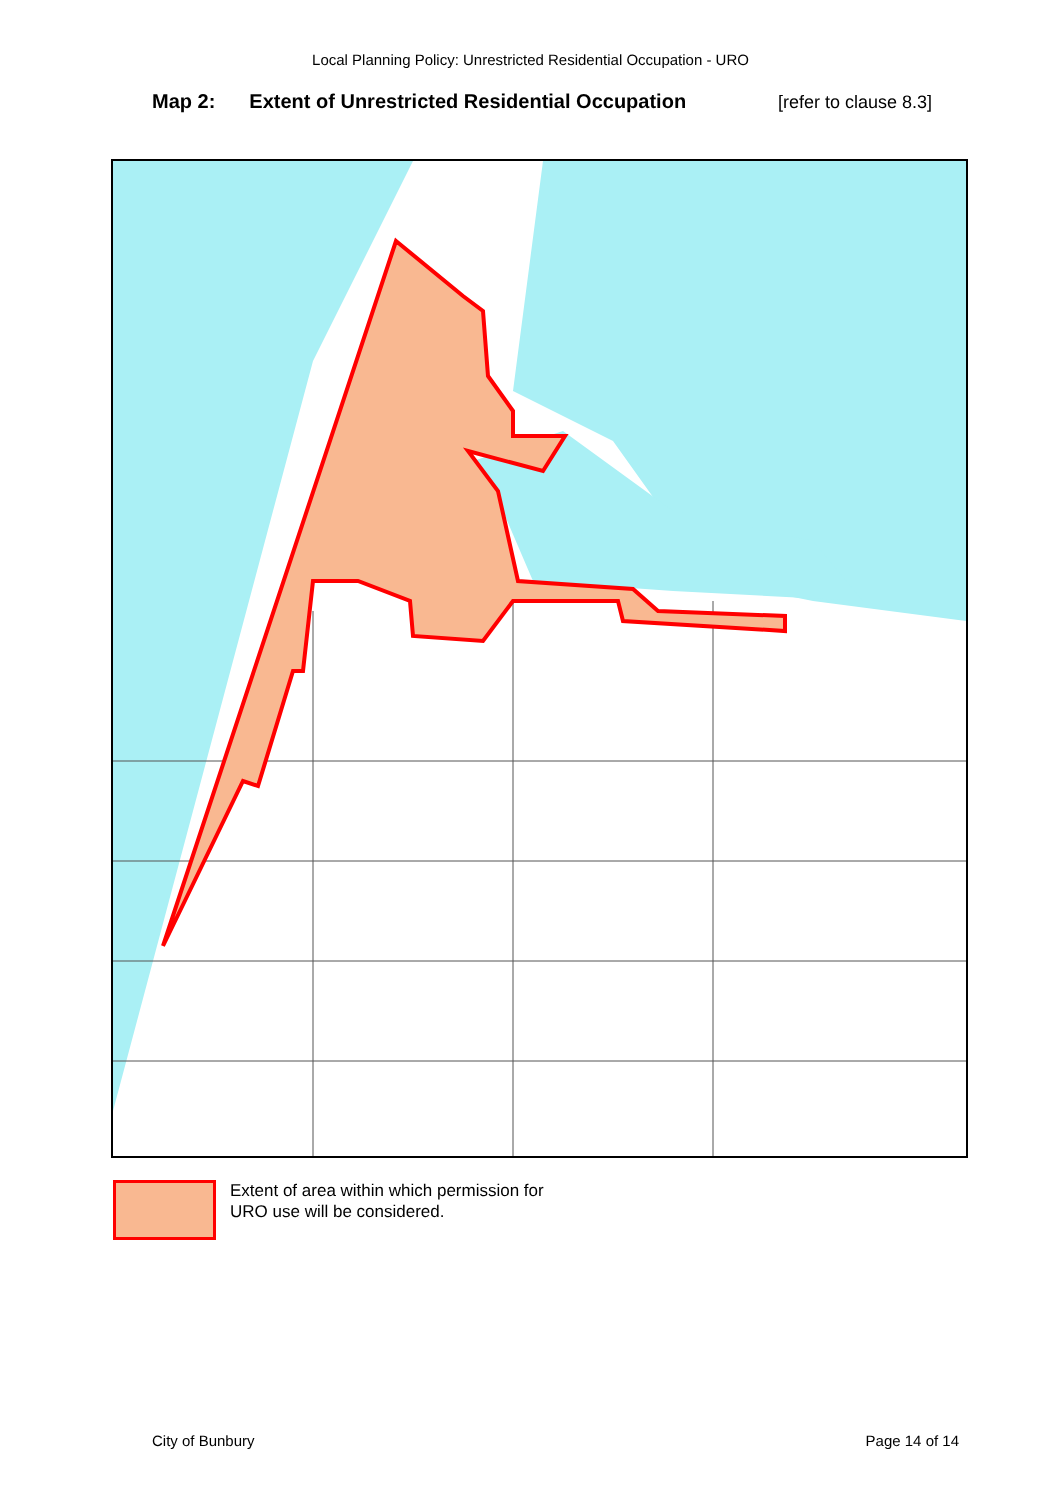Local Planning Policy: Unrestricted Residential Occupation - URO
Map 2: Extent of Unrestricted Residential Occupation [refer to clause 8.3]
Extent of area within which permission for URO use will be considered.
City of Bunbury Page 14 of 14